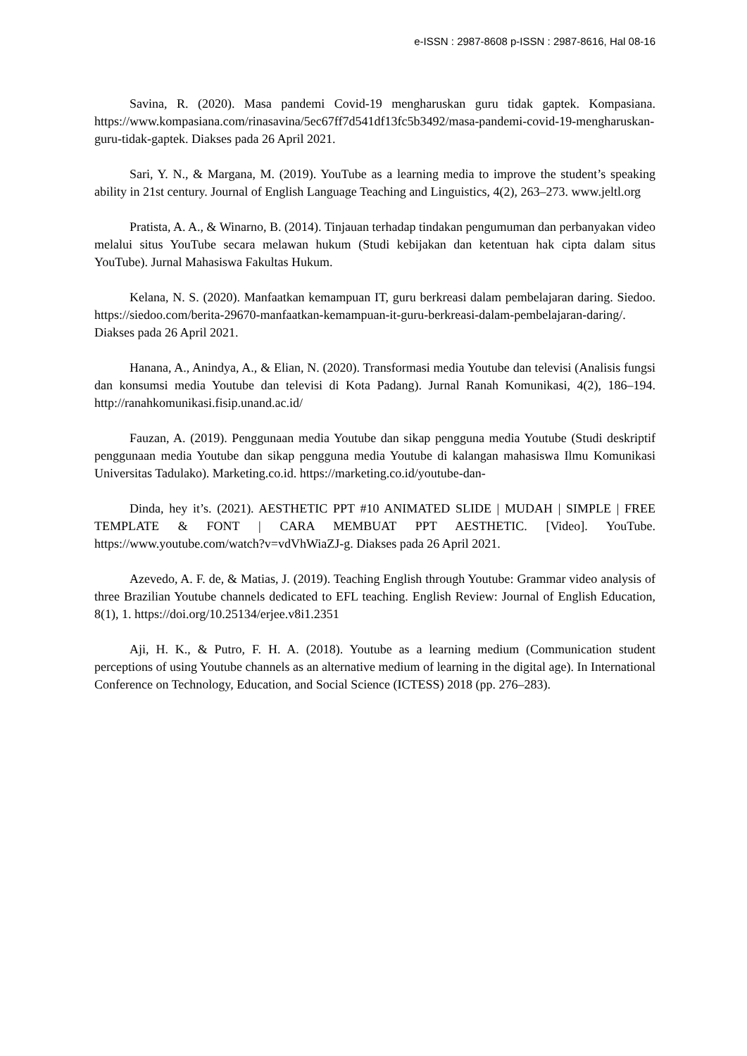e-ISSN : 2987-8608 p-ISSN : 2987-8616, Hal 08-16
Savina, R. (2020). Masa pandemi Covid-19 mengharuskan guru tidak gaptek. Kompasiana. https://www.kompasiana.com/rinasavina/5ec67ff7d541df13fc5b3492/masa-pandemi-covid-19-mengharuskan-guru-tidak-gaptek. Diakses pada 26 April 2021.
Sari, Y. N., & Margana, M. (2019). YouTube as a learning media to improve the student’s speaking ability in 21st century. Journal of English Language Teaching and Linguistics, 4(2), 263–273. www.jeltl.org
Pratista, A. A., & Winarno, B. (2014). Tinjauan terhadap tindakan pengumuman dan perbanyakan video melalui situs YouTube secara melawan hukum (Studi kebijakan dan ketentuan hak cipta dalam situs YouTube). Jurnal Mahasiswa Fakultas Hukum.
Kelana, N. S. (2020). Manfaatkan kemampuan IT, guru berkreasi dalam pembelajaran daring. Siedoo. https://siedoo.com/berita-29670-manfaatkan-kemampuan-it-guru-berkreasi-dalam-pembelajaran-daring/. Diakses pada 26 April 2021.
Hanana, A., Anindya, A., & Elian, N. (2020). Transformasi media Youtube dan televisi (Analisis fungsi dan konsumsi media Youtube dan televisi di Kota Padang). Jurnal Ranah Komunikasi, 4(2), 186–194. http://ranahkomunikasi.fisip.unand.ac.id/
Fauzan, A. (2019). Penggunaan media Youtube dan sikap pengguna media Youtube (Studi deskriptif penggunaan media Youtube dan sikap pengguna media Youtube di kalangan mahasiswa Ilmu Komunikasi Universitas Tadulako). Marketing.co.id. https://marketing.co.id/youtube-dan-
Dinda, hey it’s. (2021). AESTHETIC PPT #10 ANIMATED SLIDE | MUDAH | SIMPLE | FREE TEMPLATE & FONT | CARA MEMBUAT PPT AESTHETIC. [Video]. YouTube. https://www.youtube.com/watch?v=vdVhWiaZJ-g. Diakses pada 26 April 2021.
Azevedo, A. F. de, & Matias, J. (2019). Teaching English through Youtube: Grammar video analysis of three Brazilian Youtube channels dedicated to EFL teaching. English Review: Journal of English Education, 8(1), 1. https://doi.org/10.25134/erjee.v8i1.2351
Aji, H. K., & Putro, F. H. A. (2018). Youtube as a learning medium (Communication student perceptions of using Youtube channels as an alternative medium of learning in the digital age). In International Conference on Technology, Education, and Social Science (ICTESS) 2018 (pp. 276–283).